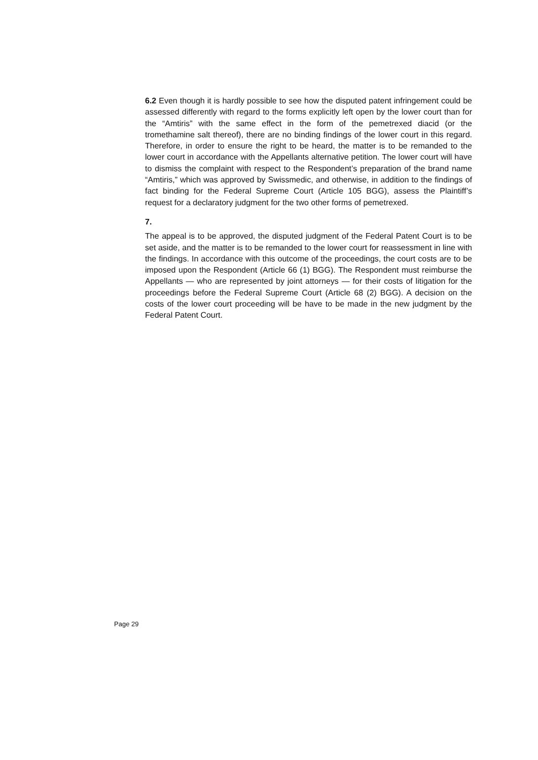6.2 Even though it is hardly possible to see how the disputed patent infringement could be assessed differently with regard to the forms explicitly left open by the lower court than for the “Amtiris” with the same effect in the form of the pemetrexed diacid (or the tromethamine salt thereof), there are no binding findings of the lower court in this regard. Therefore, in order to ensure the right to be heard, the matter is to be remanded to the lower court in accordance with the Appellants alternative petition. The lower court will have to dismiss the complaint with respect to the Respondent’s preparation of the brand name “Amtiris,” which was approved by Swissmedic, and otherwise, in addition to the findings of fact binding for the Federal Supreme Court (Article 105 BGG), assess the Plaintiff’s request for a declaratory judgment for the two other forms of pemetrexed.
7.
The appeal is to be approved, the disputed judgment of the Federal Patent Court is to be set aside, and the matter is to be remanded to the lower court for reassessment in line with the findings. In accordance with this outcome of the proceedings, the court costs are to be imposed upon the Respondent (Article 66 (1) BGG). The Respondent must reimburse the Appellants — who are represented by joint attorneys — for their costs of litigation for the proceedings before the Federal Supreme Court (Article 68 (2) BGG). A decision on the costs of the lower court proceeding will be have to be made in the new judgment by the Federal Patent Court.
Page 29